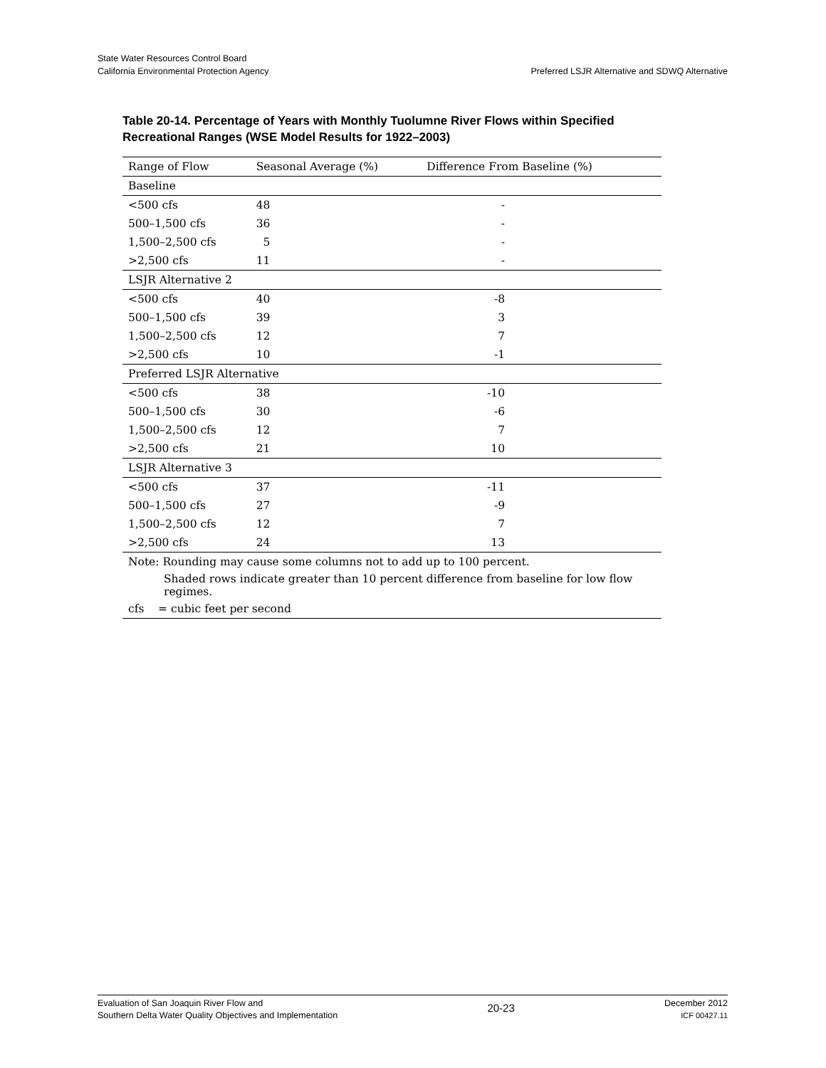State Water Resources Control Board
California Environmental Protection Agency
Preferred LSJR Alternative and SDWQ Alternative
Table 20-14. Percentage of Years with Monthly Tuolumne River Flows within Specified Recreational Ranges (WSE Model Results for 1922–2003)
| Range of Flow | Seasonal Average (%) | Difference From Baseline (%) |
| --- | --- | --- |
| Baseline | | |
| <500 cfs | 48 | - |
| 500–1,500 cfs | 36 | - |
| 1,500–2,500 cfs | 5 | - |
| >2,500 cfs | 11 | - |
| LSJR Alternative 2 | | |
| <500 cfs | 40 | -8 |
| 500–1,500 cfs | 39 | 3 |
| 1,500–2,500 cfs | 12 | 7 |
| >2,500 cfs | 10 | -1 |
| Preferred LSJR Alternative | | |
| <500 cfs | 38 | -10 |
| 500–1,500 cfs | 30 | -6 |
| 1,500–2,500 cfs | 12 | 7 |
| >2,500 cfs | 21 | 10 |
| LSJR Alternative 3 | | |
| <500 cfs | 37 | -11 |
| 500–1,500 cfs | 27 | -9 |
| 1,500–2,500 cfs | 12 | 7 |
| >2,500 cfs | 24 | 13 |
| Note: Rounding may cause some columns not to add up to 100 percent. | | |
| Shaded rows indicate greater than 10 percent difference from baseline for low flow regimes. | | |
| cfs = cubic feet per second | | |
Evaluation of San Joaquin River Flow and
Southern Delta Water Quality Objectives and Implementation
20-23
December 2012
ICF 00427.11